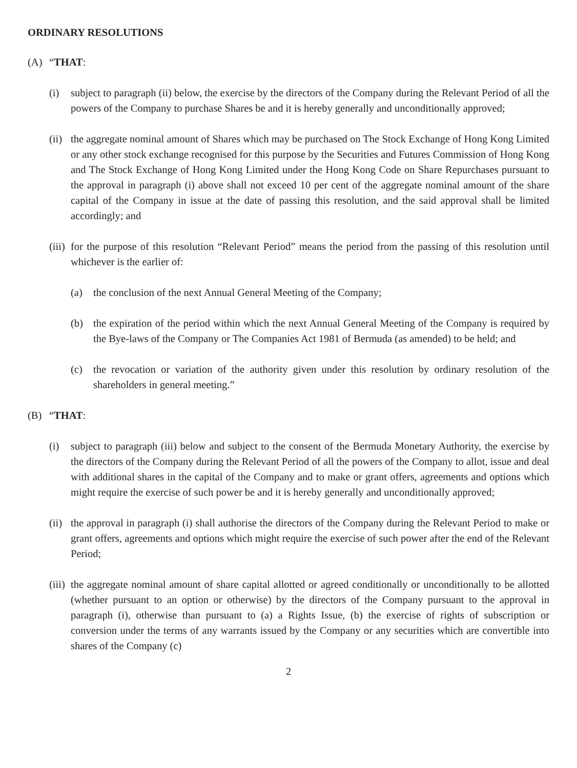ORDINARY RESOLUTIONS
(A) “THAT:
(i) subject to paragraph (ii) below, the exercise by the directors of the Company during the Relevant Period of all the powers of the Company to purchase Shares be and it is hereby generally and unconditionally approved;
(ii) the aggregate nominal amount of Shares which may be purchased on The Stock Exchange of Hong Kong Limited or any other stock exchange recognised for this purpose by the Securities and Futures Commission of Hong Kong and The Stock Exchange of Hong Kong Limited under the Hong Kong Code on Share Repurchases pursuant to the approval in paragraph (i) above shall not exceed 10 per cent of the aggregate nominal amount of the share capital of the Company in issue at the date of passing this resolution, and the said approval shall be limited accordingly; and
(iii) for the purpose of this resolution “Relevant Period” means the period from the passing of this resolution until whichever is the earlier of:
(a) the conclusion of the next Annual General Meeting of the Company;
(b) the expiration of the period within which the next Annual General Meeting of the Company is required by the Bye-laws of the Company or The Companies Act 1981 of Bermuda (as amended) to be held; and
(c) the revocation or variation of the authority given under this resolution by ordinary resolution of the shareholders in general meeting.”
(B) “THAT:
(i) subject to paragraph (iii) below and subject to the consent of the Bermuda Monetary Authority, the exercise by the directors of the Company during the Relevant Period of all the powers of the Company to allot, issue and deal with additional shares in the capital of the Company and to make or grant offers, agreements and options which might require the exercise of such power be and it is hereby generally and unconditionally approved;
(ii) the approval in paragraph (i) shall authorise the directors of the Company during the Relevant Period to make or grant offers, agreements and options which might require the exercise of such power after the end of the Relevant Period;
(iii) the aggregate nominal amount of share capital allotted or agreed conditionally or unconditionally to be allotted (whether pursuant to an option or otherwise) by the directors of the Company pursuant to the approval in paragraph (i), otherwise than pursuant to (a) a Rights Issue, (b) the exercise of rights of subscription or conversion under the terms of any warrants issued by the Company or any securities which are convertible into shares of the Company (c)
2